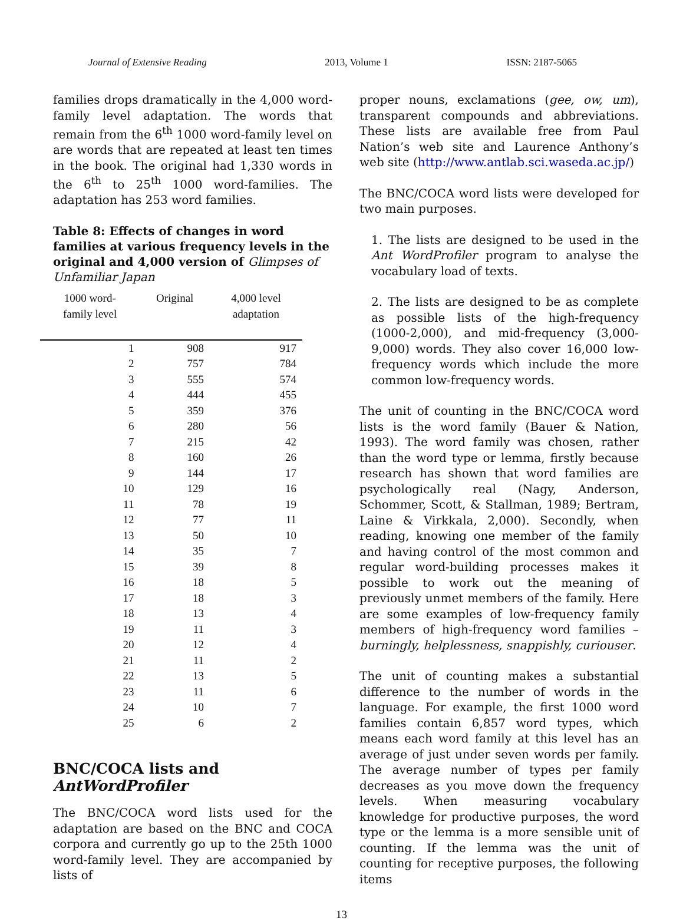Journal of Extensive Reading 2013, Volume 1 ISSN: 2187-5065
families drops dramatically in the 4,000 word-family level adaptation. The words that remain from the 6<sup>th</sup> 1000 word-family level on are words that are repeated at least ten times in the book. The original had 1,330 words in the 6<sup>th</sup> to 25<sup>th</sup> 1000 word-families. The adaptation has 253 word families.
Table 8: Effects of changes in word families at various frequency levels in the original and 4,000 version of Glimpses of Unfamiliar Japan
| 1000 word- family level | Original | 4,000 level adaptation |
| --- | --- | --- |
| 1 | 908 | 917 |
| 2 | 757 | 784 |
| 3 | 555 | 574 |
| 4 | 444 | 455 |
| 5 | 359 | 376 |
| 6 | 280 | 56 |
| 7 | 215 | 42 |
| 8 | 160 | 26 |
| 9 | 144 | 17 |
| 10 | 129 | 16 |
| 11 | 78 | 19 |
| 12 | 77 | 11 |
| 13 | 50 | 10 |
| 14 | 35 | 7 |
| 15 | 39 | 8 |
| 16 | 18 | 5 |
| 17 | 18 | 3 |
| 18 | 13 | 4 |
| 19 | 11 | 3 |
| 20 | 12 | 4 |
| 21 | 11 | 2 |
| 22 | 13 | 5 |
| 23 | 11 | 6 |
| 24 | 10 | 7 |
| 25 | 6 | 2 |
BNC/COCA lists and AntWordProfiler
The BNC/COCA word lists used for the adaptation are based on the BNC and COCA corpora and currently go up to the 25th 1000 word-family level. They are accompanied by lists of
proper nouns, exclamations (gee, ow, um), transparent compounds and abbreviations. These lists are available free from Paul Nation’s web site and Laurence Anthony’s web site (http://www.antlab.sci.waseda.ac.jp/)
The BNC/COCA word lists were developed for two main purposes.
1. The lists are designed to be used in the Ant WordProfiler program to analyse the vocabulary load of texts.
2. The lists are designed to be as complete as possible lists of the high-frequency (1000-2,000), and mid-frequency (3,000-9,000) words. They also cover 16,000 low-frequency words which include the more common low-frequency words.
The unit of counting in the BNC/COCA word lists is the word family (Bauer & Nation, 1993). The word family was chosen, rather than the word type or lemma, firstly because research has shown that word families are psychologically real (Nagy, Anderson, Schommer, Scott, & Stallman, 1989; Bertram, Laine & Virkkala, 2,000). Secondly, when reading, knowing one member of the family and having control of the most common and regular word-building processes makes it possible to work out the meaning of previously unmet members of the family. Here are some examples of low-frequency family members of high-frequency word families – burningly, helplessness, snappishly, curiouser.
The unit of counting makes a substantial difference to the number of words in the language. For example, the first 1000 word families contain 6,857 word types, which means each word family at this level has an average of just under seven words per family. The average number of types per family decreases as you move down the frequency levels. When measuring vocabulary knowledge for productive purposes, the word type or the lemma is a more sensible unit of counting. If the lemma was the unit of counting for receptive purposes, the following items
13